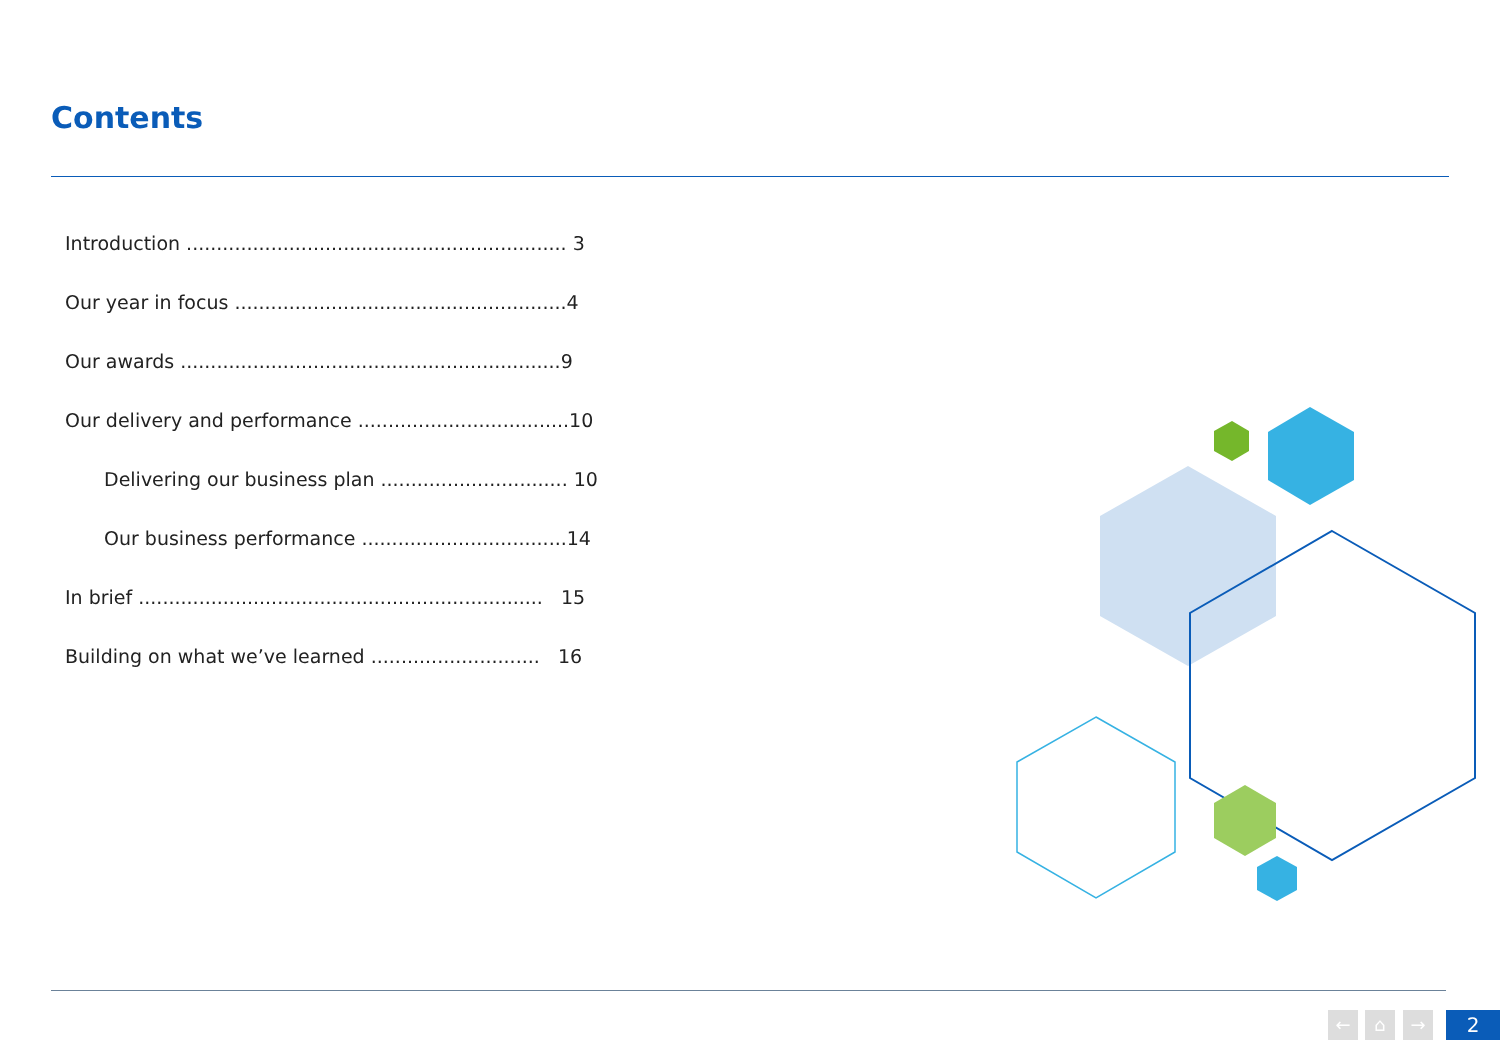Contents
Introduction ............................................................... 3
Our year in focus .......................................................4
Our awards ...............................................................9
Our delivery and performance ...................................10
Delivering our business plan ............................... 10
Our business performance ..................................14
In brief ................................................................... 15
Building on what we’ve learned ............................ 16
← ⌂ → 2